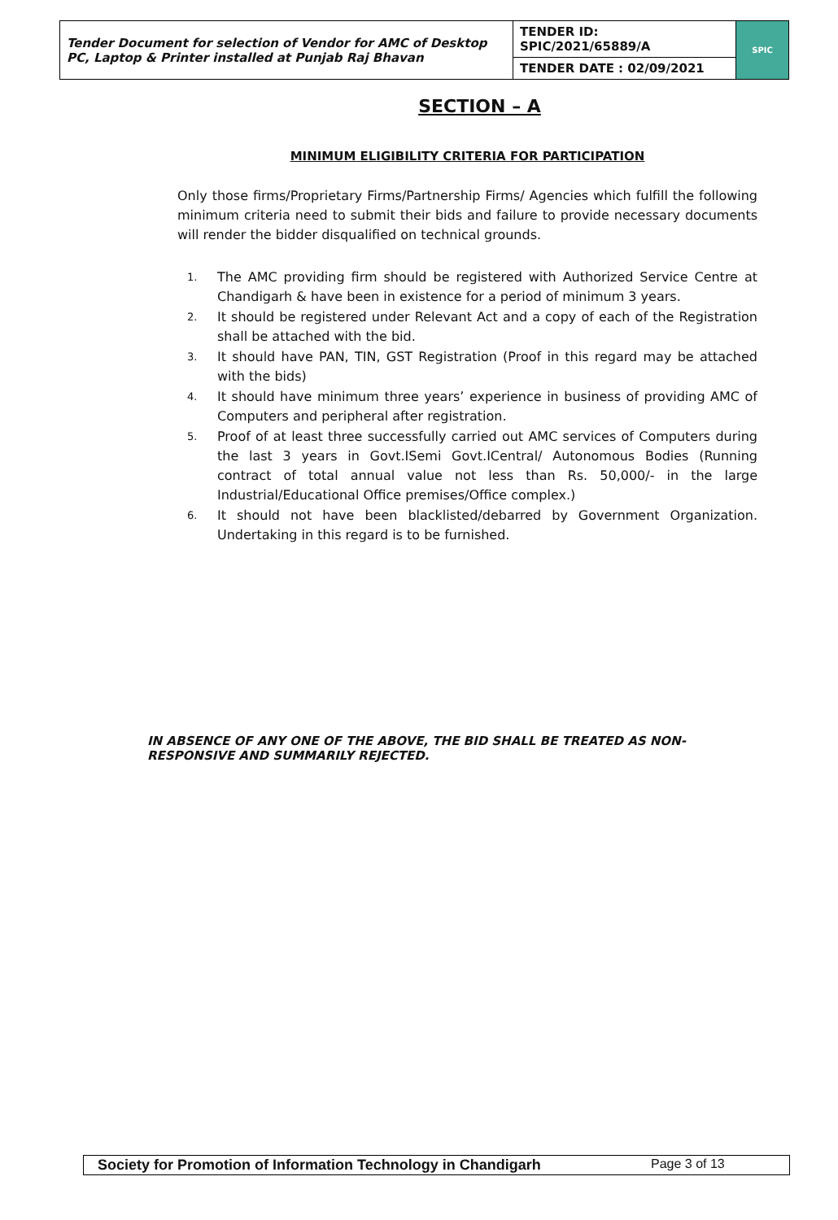| Tender Document for selection of Vendor for AMC of Desktop PC, Laptop & Printer installed at Punjab Raj Bhavan | TENDER ID: SPIC/2021/65889/A | SPIC |
| | TENDER DATE : 02/09/2021 | |
SECTION – A
MINIMUM ELIGIBILITY CRITERIA FOR PARTICIPATION
Only those firms/Proprietary Firms/Partnership Firms/ Agencies which fulfill the following minimum criteria need to submit their bids and failure to provide necessary documents will render the bidder disqualified on technical grounds.
1. The AMC providing firm should be registered with Authorized Service Centre at Chandigarh & have been in existence for a period of minimum 3 years.
2. It should be registered under Relevant Act and a copy of each of the Registration shall be attached with the bid.
3. It should have PAN, TIN, GST Registration (Proof in this regard may be attached with the bids)
4. It should have minimum three years’ experience in business of providing AMC of Computers and peripheral after registration.
5. Proof of at least three successfully carried out AMC services of Computers during the last 3 years in Govt.ISemi Govt.ICentral/ Autonomous Bodies (Running contract of total annual value not less than Rs. 50,000/- in the large Industrial/Educational Office premises/Office complex.)
6. It should not have been blacklisted/debarred by Government Organization. Undertaking in this regard is to be furnished.
IN ABSENCE OF ANY ONE OF THE ABOVE, THE BID SHALL BE TREATED AS NON-RESPONSIVE AND SUMMARILY REJECTED.
Society for Promotion of Information Technology in Chandigarh Page 3 of 13